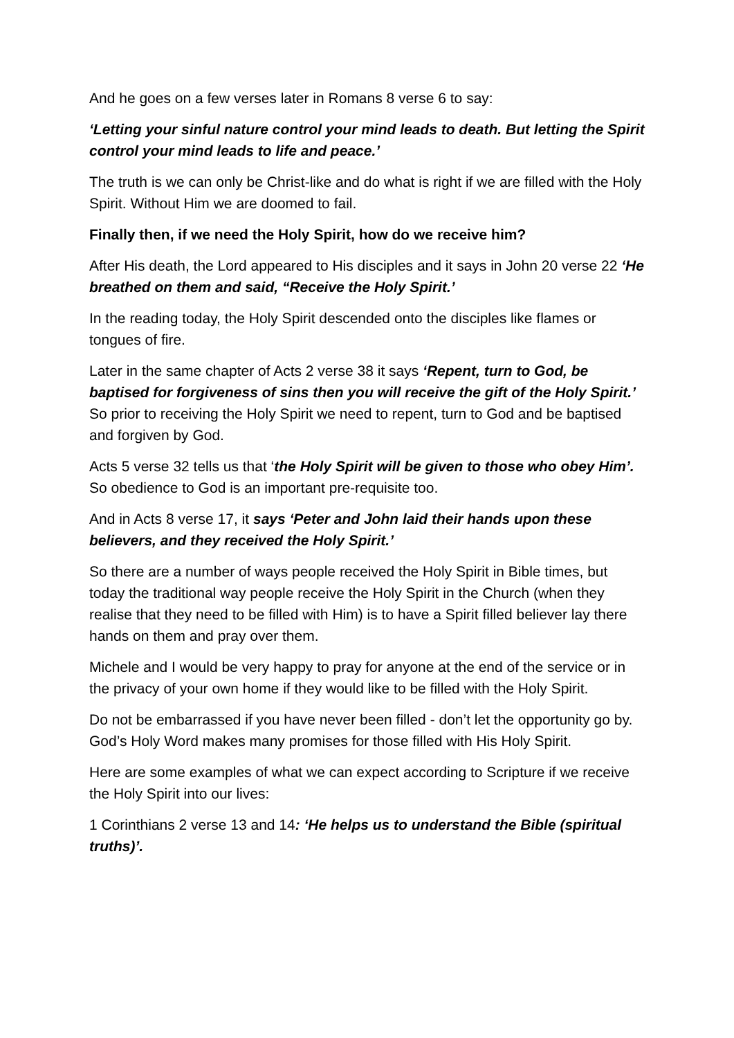And he goes on a few verses later in Romans 8 verse 6 to say:
‘Letting your sinful nature control your mind leads to death. But letting the Spirit control your mind leads to life and peace.’
The truth is we can only be Christ-like and do what is right if we are filled with the Holy Spirit. Without Him we are doomed to fail.
Finally then, if we need the Holy Spirit, how do we receive him?
After His death, the Lord appeared to His disciples and it says in John 20 verse 22 ‘He breathed on them and said, “Receive the Holy Spirit.’
In the reading today, the Holy Spirit descended onto the disciples like flames or tongues of fire.
Later in the same chapter of Acts 2 verse 38 it says ‘Repent, turn to God, be baptised for forgiveness of sins then you will receive the gift of the Holy Spirit.’ So prior to receiving the Holy Spirit we need to repent, turn to God and be baptised and forgiven by God.
Acts 5 verse 32 tells us that ‘the Holy Spirit will be given to those who obey Him’. So obedience to God is an important pre-requisite too.
And in Acts 8 verse 17, it says ‘Peter and John laid their hands upon these believers, and they received the Holy Spirit.’
So there are a number of ways people received the Holy Spirit in Bible times, but today the traditional way people receive the Holy Spirit in the Church (when they realise that they need to be filled with Him) is to have a Spirit filled believer lay there hands on them and pray over them.
Michele and I would be very happy to pray for anyone at the end of the service or in the privacy of your own home if they would like to be filled with the Holy Spirit.
Do not be embarrassed if you have never been filled - don’t let the opportunity go by. God’s Holy Word makes many promises for those filled with His Holy Spirit.
Here are some examples of what we can expect according to Scripture if we receive the Holy Spirit into our lives:
1 Corinthians 2 verse 13 and 14: ‘He helps us to understand the Bible (spiritual truths)’.